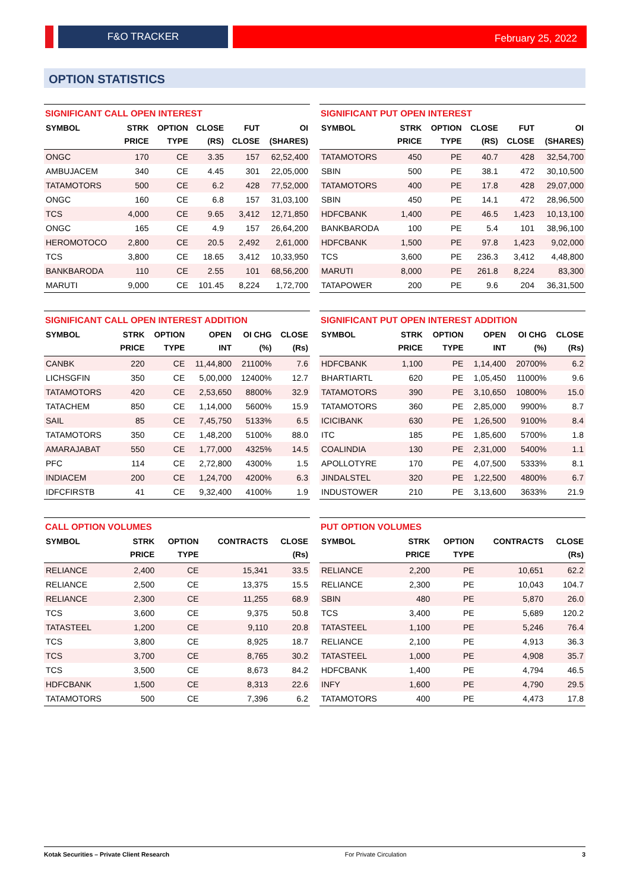F&O TRACKER February 25, 2022
OPTION STATISTICS
SIGNIFICANT CALL OPEN INTEREST
| SYMBOL | STRK PRICE | OPTION TYPE | CLOSE (RS) | FUT CLOSE | OI (SHARES) |
| --- | --- | --- | --- | --- | --- |
| ONGC | 170 | CE | 3.35 | 157 | 62,52,400 |
| AMBUJACEM | 340 | CE | 4.45 | 301 | 22,05,000 |
| TATAMOTORS | 500 | CE | 6.2 | 428 | 77,52,000 |
| ONGC | 160 | CE | 6.8 | 157 | 31,03,100 |
| TCS | 4,000 | CE | 9.65 | 3,412 | 12,71,850 |
| ONGC | 165 | CE | 4.9 | 157 | 26,64,200 |
| HEROMOTOCO | 2,800 | CE | 20.5 | 2,492 | 2,61,000 |
| TCS | 3,800 | CE | 18.65 | 3,412 | 10,33,950 |
| BANKBARODA | 110 | CE | 2.55 | 101 | 68,56,200 |
| MARUTI | 9,000 | CE | 101.45 | 8,224 | 1,72,700 |
SIGNIFICANT PUT OPEN INTEREST
| SYMBOL | STRK PRICE | OPTION TYPE | CLOSE (RS) | FUT CLOSE | OI (SHARES) |
| --- | --- | --- | --- | --- | --- |
| TATAMOTORS | 450 | PE | 40.7 | 428 | 32,54,700 |
| SBIN | 500 | PE | 38.1 | 472 | 30,10,500 |
| TATAMOTORS | 400 | PE | 17.8 | 428 | 29,07,000 |
| SBIN | 450 | PE | 14.1 | 472 | 28,96,500 |
| HDFCBANK | 1,400 | PE | 46.5 | 1,423 | 10,13,100 |
| BANKBARODA | 100 | PE | 5.4 | 101 | 38,96,100 |
| HDFCBANK | 1,500 | PE | 97.8 | 1,423 | 9,02,000 |
| TCS | 3,600 | PE | 236.3 | 3,412 | 4,48,800 |
| MARUTI | 8,000 | PE | 261.8 | 8,224 | 83,300 |
| TATAPOWER | 200 | PE | 9.6 | 204 | 36,31,500 |
SIGNIFICANT CALL OPEN INTEREST ADDITION
| SYMBOL | STRK PRICE | OPTION TYPE | OPEN INT | OI CHG (%) | CLOSE (Rs) |
| --- | --- | --- | --- | --- | --- |
| CANBK | 220 | CE | 11,44,800 | 21100% | 7.6 |
| LICHSGFIN | 350 | CE | 5,00,000 | 12400% | 12.7 |
| TATAMOTORS | 420 | CE | 2,53,650 | 8800% | 32.9 |
| TATACHEM | 850 | CE | 1,14,000 | 5600% | 15.9 |
| SAIL | 85 | CE | 7,45,750 | 5133% | 6.5 |
| TATAMOTORS | 350 | CE | 1,48,200 | 5100% | 88.0 |
| AMARAJABAT | 550 | CE | 1,77,000 | 4325% | 14.5 |
| PFC | 114 | CE | 2,72,800 | 4300% | 1.5 |
| INDIACEM | 200 | CE | 1,24,700 | 4200% | 6.3 |
| IDFCFIRSTB | 41 | CE | 9,32,400 | 4100% | 1.9 |
SIGNIFICANT PUT OPEN INTEREST ADDITION
| SYMBOL | STRK PRICE | OPTION TYPE | OPEN INT | OI CHG (%) | CLOSE (Rs) |
| --- | --- | --- | --- | --- | --- |
| HDFCBANK | 1,100 | PE | 1,14,400 | 20700% | 6.2 |
| BHARTIARTL | 620 | PE | 1,05,450 | 11000% | 9.6 |
| TATAMOTORS | 390 | PE | 3,10,650 | 10800% | 15.0 |
| TATAMOTORS | 360 | PE | 2,85,000 | 9900% | 8.7 |
| ICICIBANK | 630 | PE | 1,26,500 | 9100% | 8.4 |
| ITC | 185 | PE | 1,85,600 | 5700% | 1.8 |
| COALINDIA | 130 | PE | 2,31,000 | 5400% | 1.1 |
| APOLLOTYRE | 170 | PE | 4,07,500 | 5333% | 8.1 |
| JINDALSTEL | 320 | PE | 1,22,500 | 4800% | 6.7 |
| INDUSTOWER | 210 | PE | 3,13,600 | 3633% | 21.9 |
CALL OPTION VOLUMES
| SYMBOL | STRK PRICE | OPTION TYPE | CONTRACTS | CLOSE (Rs) |
| --- | --- | --- | --- | --- |
| RELIANCE | 2,400 | CE | 15,341 | 33.5 |
| RELIANCE | 2,500 | CE | 13,375 | 15.5 |
| RELIANCE | 2,300 | CE | 11,255 | 68.9 |
| TCS | 3,600 | CE | 9,375 | 50.8 |
| TATASTEEL | 1,200 | CE | 9,110 | 20.8 |
| TCS | 3,800 | CE | 8,925 | 18.7 |
| TCS | 3,700 | CE | 8,765 | 30.2 |
| TCS | 3,500 | CE | 8,673 | 84.2 |
| HDFCBANK | 1,500 | CE | 8,313 | 22.6 |
| TATAMOTORS | 500 | CE | 7,396 | 6.2 |
PUT OPTION VOLUMES
| SYMBOL | STRK PRICE | OPTION TYPE | CONTRACTS | CLOSE (Rs) |
| --- | --- | --- | --- | --- |
| RELIANCE | 2,200 | PE | 10,651 | 62.2 |
| RELIANCE | 2,300 | PE | 10,043 | 104.7 |
| SBIN | 480 | PE | 5,870 | 26.0 |
| TCS | 3,400 | PE | 5,689 | 120.2 |
| TATASTEEL | 1,100 | PE | 5,246 | 76.4 |
| RELIANCE | 2,100 | PE | 4,913 | 36.3 |
| TATASTEEL | 1,000 | PE | 4,908 | 35.7 |
| HDFCBANK | 1,400 | PE | 4,794 | 46.5 |
| INFY | 1,600 | PE | 4,790 | 29.5 |
| TATAMOTORS | 400 | PE | 4,473 | 17.8 |
Kotak Securities – Private Client Research For Private Circulation 3